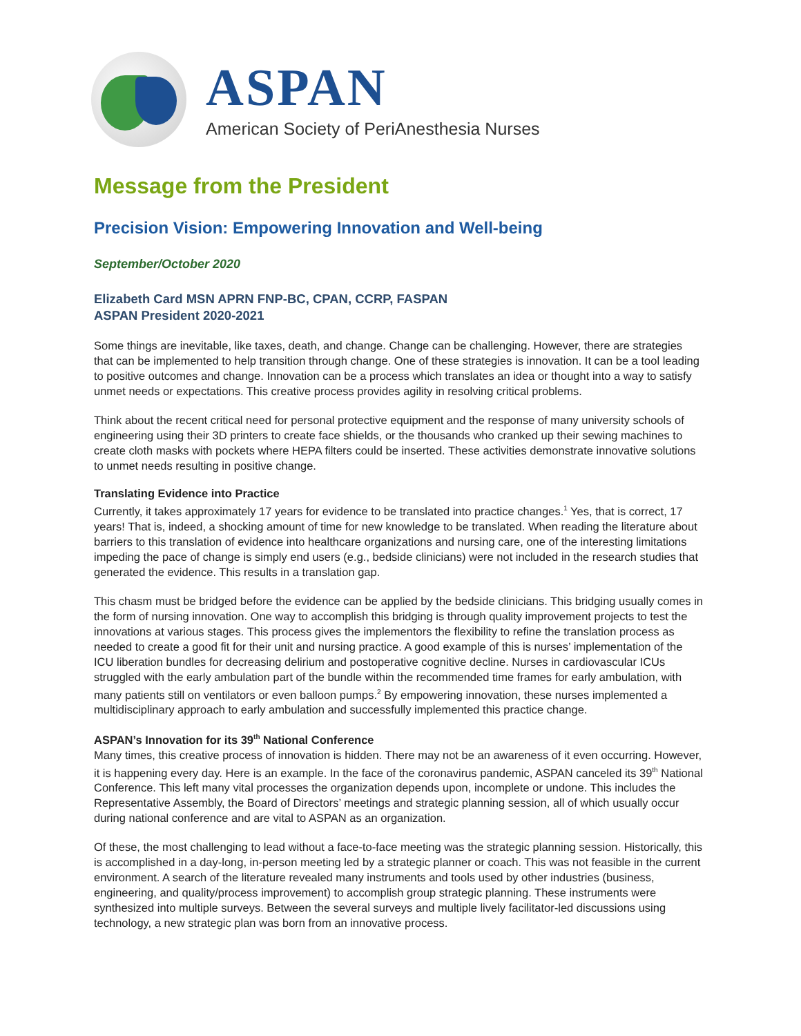ASPAN
American Society of PeriAnesthesia Nurses
Message from the President
Precision Vision: Empowering Innovation and Well-being
September/October 2020
Elizabeth Card MSN APRN FNP-BC, CPAN, CCRP, FASPAN
ASPAN President 2020-2021
Some things are inevitable, like taxes, death, and change. Change can be challenging. However, there are strategies that can be implemented to help transition through change. One of these strategies is innovation. It can be a tool leading to positive outcomes and change. Innovation can be a process which translates an idea or thought into a way to satisfy unmet needs or expectations. This creative process provides agility in resolving critical problems.
Think about the recent critical need for personal protective equipment and the response of many university schools of engineering using their 3D printers to create face shields, or the thousands who cranked up their sewing machines to create cloth masks with pockets where HEPA filters could be inserted. These activities demonstrate innovative solutions to unmet needs resulting in positive change.
Translating Evidence into Practice
Currently, it takes approximately 17 years for evidence to be translated into practice changes.<sup>1</sup> Yes, that is correct, 17 years! That is, indeed, a shocking amount of time for new knowledge to be translated. When reading the literature about barriers to this translation of evidence into healthcare organizations and nursing care, one of the interesting limitations impeding the pace of change is simply end users (e.g., bedside clinicians) were not included in the research studies that generated the evidence. This results in a translation gap.
This chasm must be bridged before the evidence can be applied by the bedside clinicians. This bridging usually comes in the form of nursing innovation. One way to accomplish this bridging is through quality improvement projects to test the innovations at various stages. This process gives the implementors the flexibility to refine the translation process as needed to create a good fit for their unit and nursing practice. A good example of this is nurses’ implementation of the ICU liberation bundles for decreasing delirium and postoperative cognitive decline. Nurses in cardiovascular ICUs struggled with the early ambulation part of the bundle within the recommended time frames for early ambulation, with many patients still on ventilators or even balloon pumps.<sup>2</sup> By empowering innovation, these nurses implemented a multidisciplinary approach to early ambulation and successfully implemented this practice change.
ASPAN’s Innovation for its 39<sup>th</sup> National Conference
Many times, this creative process of innovation is hidden. There may not be an awareness of it even occurring. However, it is happening every day. Here is an example. In the face of the coronavirus pandemic, ASPAN canceled its 39<sup>th</sup> National Conference. This left many vital processes the organization depends upon, incomplete or undone. This includes the Representative Assembly, the Board of Directors’ meetings and strategic planning session, all of which usually occur during national conference and are vital to ASPAN as an organization.
Of these, the most challenging to lead without a face-to-face meeting was the strategic planning session. Historically, this is accomplished in a day-long, in-person meeting led by a strategic planner or coach. This was not feasible in the current environment. A search of the literature revealed many instruments and tools used by other industries (business, engineering, and quality/process improvement) to accomplish group strategic planning. These instruments were synthesized into multiple surveys. Between the several surveys and multiple lively facilitator-led discussions using technology, a new strategic plan was born from an innovative process.